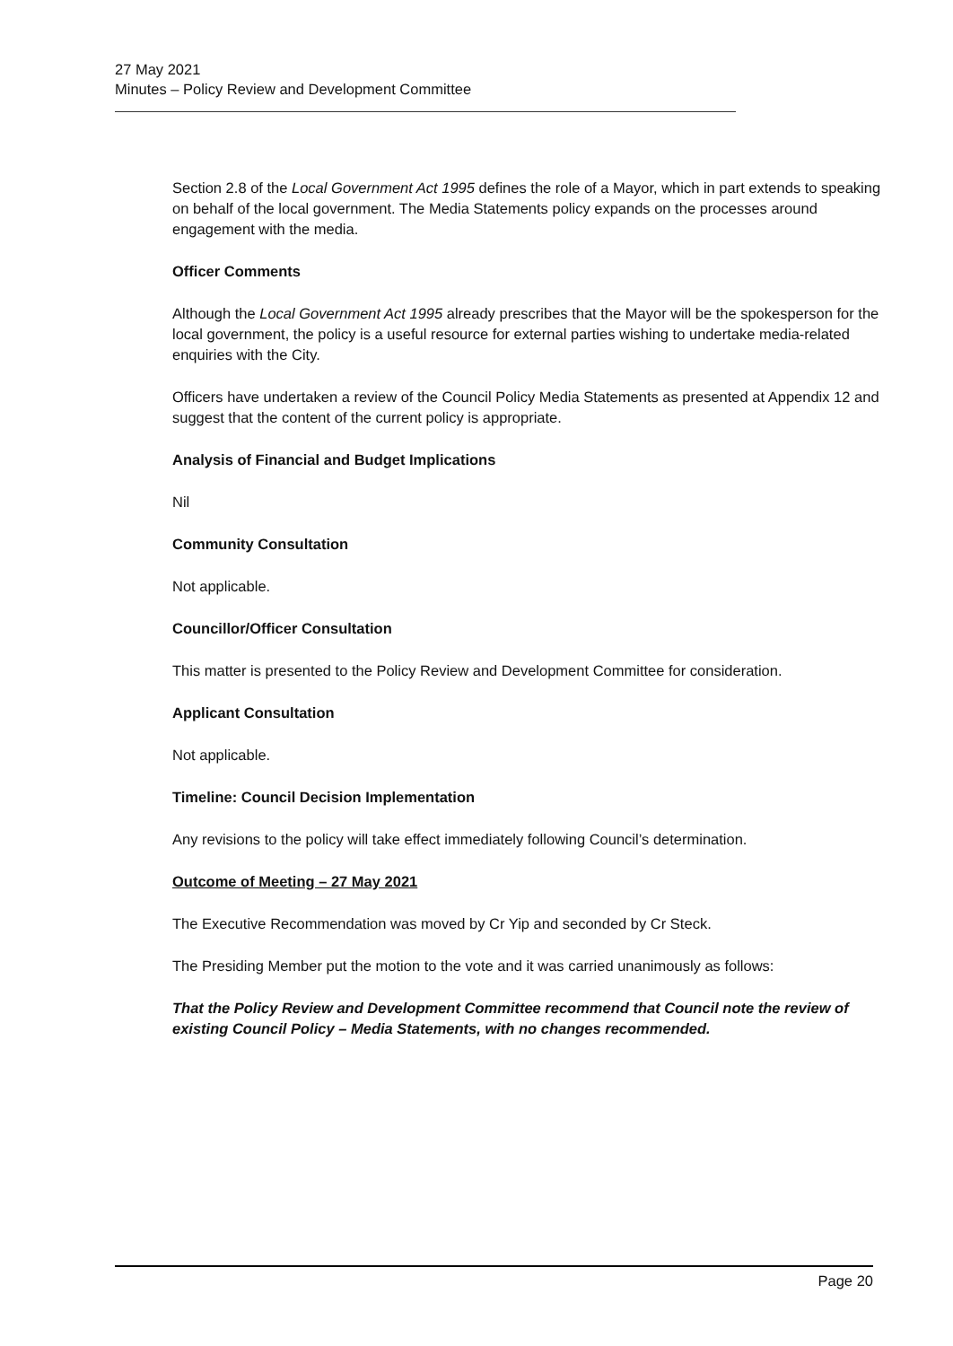27 May 2021
Minutes – Policy Review and Development Committee
Section 2.8 of the Local Government Act 1995 defines the role of a Mayor, which in part extends to speaking on behalf of the local government. The Media Statements policy expands on the processes around engagement with the media.
Officer Comments
Although the Local Government Act 1995 already prescribes that the Mayor will be the spokesperson for the local government, the policy is a useful resource for external parties wishing to undertake media-related enquiries with the City.
Officers have undertaken a review of the Council Policy Media Statements as presented at Appendix 12 and suggest that the content of the current policy is appropriate.
Analysis of Financial and Budget Implications
Nil
Community Consultation
Not applicable.
Councillor/Officer Consultation
This matter is presented to the Policy Review and Development Committee for consideration.
Applicant Consultation
Not applicable.
Timeline: Council Decision Implementation
Any revisions to the policy will take effect immediately following Council’s determination.
Outcome of Meeting – 27 May 2021
The Executive Recommendation was moved by Cr Yip and seconded by Cr Steck.
The Presiding Member put the motion to the vote and it was carried unanimously as follows:
That the Policy Review and Development Committee recommend that Council note the review of existing Council Policy – Media Statements, with no changes recommended.
Page 20